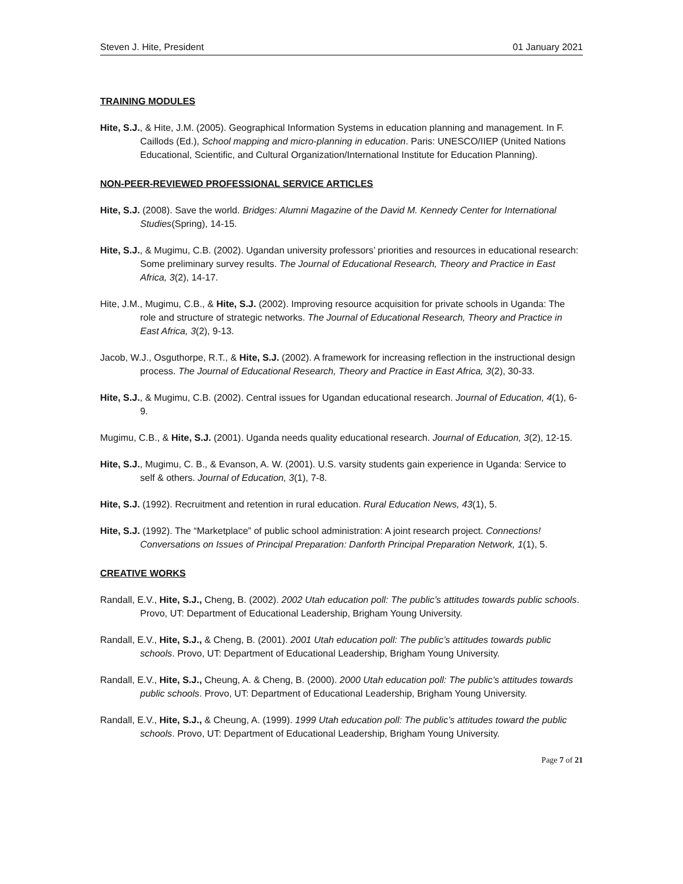Steven J. Hite, President 01 January 2021
TRAINING MODULES
Hite, S.J., & Hite, J.M. (2005). Geographical Information Systems in education planning and management. In F. Caillods (Ed.), School mapping and micro-planning in education. Paris: UNESCO/IIEP (United Nations Educational, Scientific, and Cultural Organization/International Institute for Education Planning).
NON-PEER-REVIEWED PROFESSIONAL SERVICE ARTICLES
Hite, S.J. (2008). Save the world. Bridges: Alumni Magazine of the David M. Kennedy Center for International Studies(Spring), 14-15.
Hite, S.J., & Mugimu, C.B. (2002). Ugandan university professors’ priorities and resources in educational research: Some preliminary survey results. The Journal of Educational Research, Theory and Practice in East Africa, 3(2), 14-17.
Hite, J.M., Mugimu, C.B., & Hite, S.J. (2002). Improving resource acquisition for private schools in Uganda: The role and structure of strategic networks. The Journal of Educational Research, Theory and Practice in East Africa, 3(2), 9-13.
Jacob, W.J., Osguthorpe, R.T., & Hite, S.J. (2002). A framework for increasing reflection in the instructional design process. The Journal of Educational Research, Theory and Practice in East Africa, 3(2), 30-33.
Hite, S.J., & Mugimu, C.B. (2002). Central issues for Ugandan educational research. Journal of Education, 4(1), 6-9.
Mugimu, C.B., & Hite, S.J. (2001). Uganda needs quality educational research. Journal of Education, 3(2), 12-15.
Hite, S.J., Mugimu, C. B., & Evanson, A. W. (2001). U.S. varsity students gain experience in Uganda: Service to self & others. Journal of Education, 3(1), 7-8.
Hite, S.J. (1992). Recruitment and retention in rural education. Rural Education News, 43(1), 5.
Hite, S.J. (1992). The “Marketplace” of public school administration: A joint research project. Connections! Conversations on Issues of Principal Preparation: Danforth Principal Preparation Network, 1(1), 5.
CREATIVE WORKS
Randall, E.V., Hite, S.J., Cheng, B. (2002). 2002 Utah education poll: The public’s attitudes towards public schools. Provo, UT: Department of Educational Leadership, Brigham Young University.
Randall, E.V., Hite, S.J., & Cheng, B. (2001). 2001 Utah education poll: The public’s attitudes towards public schools. Provo, UT: Department of Educational Leadership, Brigham Young University.
Randall, E.V., Hite, S.J., Cheung, A. & Cheng, B. (2000). 2000 Utah education poll: The public’s attitudes towards public schools. Provo, UT: Department of Educational Leadership, Brigham Young University.
Randall, E.V., Hite, S.J., & Cheung, A. (1999). 1999 Utah education poll: The public’s attitudes toward the public schools. Provo, UT: Department of Educational Leadership, Brigham Young University.
Page 7 of 21